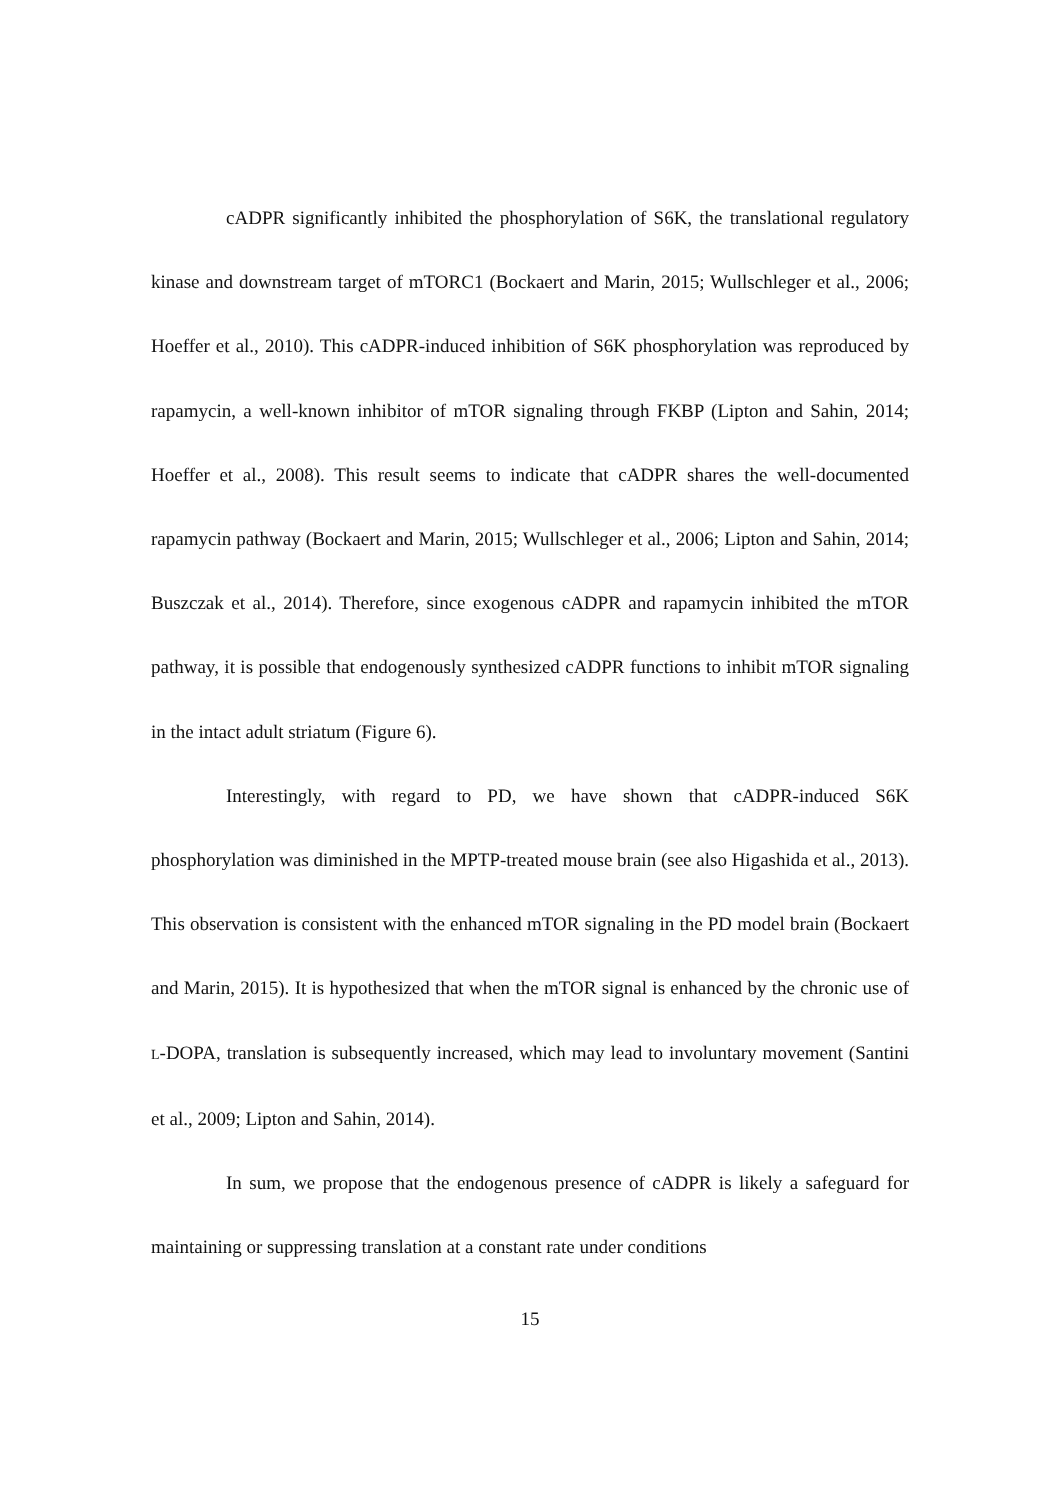cADPR significantly inhibited the phosphorylation of S6K, the translational regulatory kinase and downstream target of mTORC1 (Bockaert and Marin, 2015; Wullschleger et al., 2006; Hoeffer et al., 2010). This cADPR-induced inhibition of S6K phosphorylation was reproduced by rapamycin, a well-known inhibitor of mTOR signaling through FKBP (Lipton and Sahin, 2014; Hoeffer et al., 2008). This result seems to indicate that cADPR shares the well-documented rapamycin pathway (Bockaert and Marin, 2015; Wullschleger et al., 2006; Lipton and Sahin, 2014; Buszczak et al., 2014). Therefore, since exogenous cADPR and rapamycin inhibited the mTOR pathway, it is possible that endogenously synthesized cADPR functions to inhibit mTOR signaling in the intact adult striatum (Figure 6).
Interestingly, with regard to PD, we have shown that cADPR-induced S6K phosphorylation was diminished in the MPTP-treated mouse brain (see also Higashida et al., 2013). This observation is consistent with the enhanced mTOR signaling in the PD model brain (Bockaert and Marin, 2015). It is hypothesized that when the mTOR signal is enhanced by the chronic use of L-DOPA, translation is subsequently increased, which may lead to involuntary movement (Santini et al., 2009; Lipton and Sahin, 2014).
In sum, we propose that the endogenous presence of cADPR is likely a safeguard for maintaining or suppressing translation at a constant rate under conditions
15